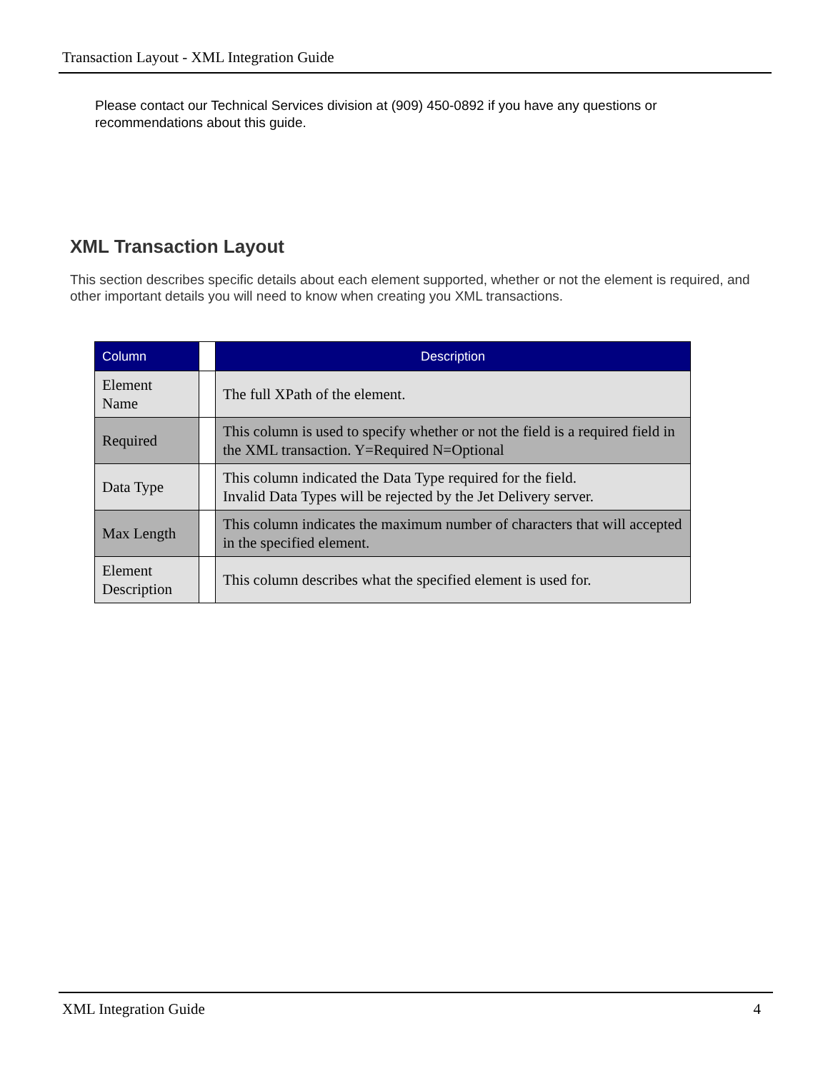Transaction Layout - XML Integration Guide
Please contact our Technical Services division at (909) 450-0892 if you have any questions or recommendations about this guide.
XML Transaction Layout
This section describes specific details about each element supported, whether or not the element is required, and other important details you will need to know when creating you XML transactions.
| Column | | Description |
| --- | --- | --- |
| Element Name | | The full XPath of the element. |
| Required | | This column is used to specify whether or not the field is a required field in the XML transaction. Y=Required N=Optional |
| Data Type | | This column indicated the Data Type required for the field. Invalid Data Types will be rejected by the Jet Delivery server. |
| Max Length | | This column indicates the maximum number of characters that will accepted in the specified element. |
| Element Description | | This column describes what the specified element is used for. |
XML Integration Guide 4